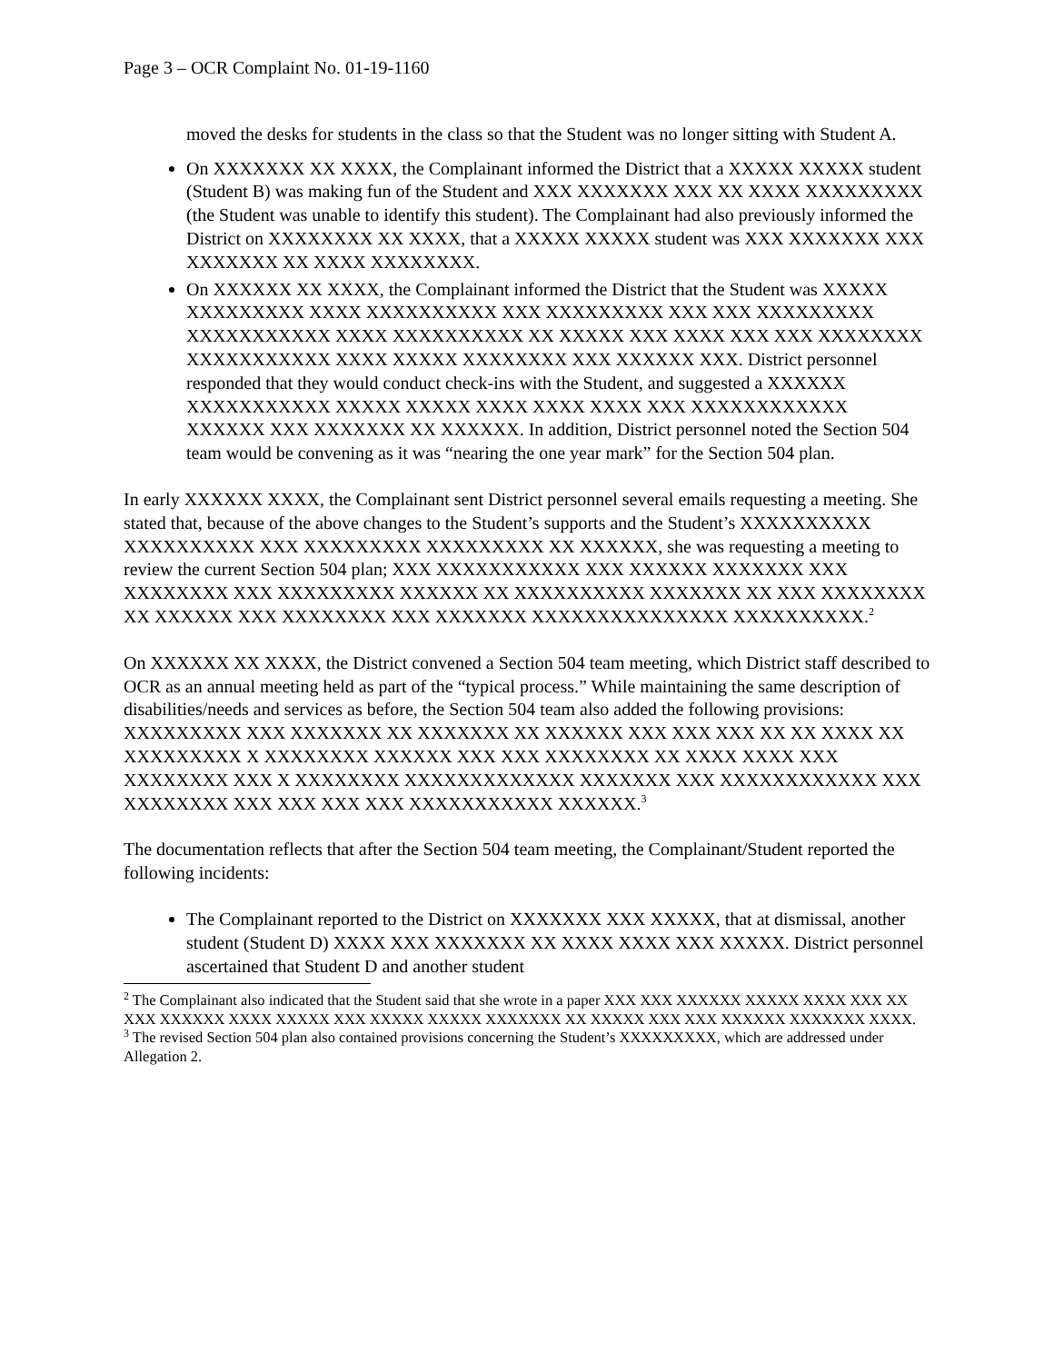Page 3 – OCR Complaint No. 01-19-1160
moved the desks for students in the class so that the Student was no longer sitting with Student A.
On XXXXXXX XX XXXX, the Complainant informed the District that a XXXXX XXXXX student (Student B) was making fun of the Student and XXX XXXXXXX XXX XX XXXX XXXXXXXXX (the Student was unable to identify this student). The Complainant had also previously informed the District on XXXXXXXX XX XXXX, that a XXXXX XXXXX student was XXX XXXXXXX XXX XXXXXXX XX XXXX XXXXXXXX.
On XXXXXX XX XXXX, the Complainant informed the District that the Student was XXXXX XXXXXXXXX XXXX XXXXXXXXXX XXX XXXXXXXXX XXX XXX XXXXXXXXX XXXXXXXXXXX XXXX XXXXXXXXXX XX XXXXX XXX XXXX XXX XXX XXXXXXXX XXXXXXXXXXX XXXX XXXXX XXXXXXXX XXX XXXXXX XXX. District personnel responded that they would conduct check-ins with the Student, and suggested a XXXXXX XXXXXXXXXXX XXXXX XXXXX XXXX XXXX XXXX XXX XXXXXXXXXXXX XXXXXX XXX XXXXXXX XX XXXXXX. In addition, District personnel noted the Section 504 team would be convening as it was “nearing the one year mark” for the Section 504 plan.
In early XXXXXX XXXX, the Complainant sent District personnel several emails requesting a meeting. She stated that, because of the above changes to the Student’s supports and the Student’s XXXXXXXXXX XXXXXXXXXX XXX XXXXXXXXX XXXXXXXXX XX XXXXXX, she was requesting a meeting to review the current Section 504 plan; XXX XXXXXXXXXXX XXX XXXXXX XXXXXXX XXX XXXXXXXX XXX XXXXXXXXX XXXXXX XX XXXXXXXXXX XXXXXXX XX XXX XXXXXXXX XX XXXXXX XXX XXXXXXXX XXX XXXXXXX XXXXXXXXXXXXXXX XXXXXXXXXX.<sup>2</sup>
On XXXXXX XX XXXX, the District convened a Section 504 team meeting, which District staff described to OCR as an annual meeting held as part of the “typical process.” While maintaining the same description of disabilities/needs and services as before, the Section 504 team also added the following provisions: XXXXXXXXX XXX XXXXXXX XX XXXXXXX XX XXXXXX XXX XXX XXX XX XX XXXX XX XXXXXXXXX X XXXXXXXX XXXXXX XXX XXX XXXXXXXX XX XXXX XXXX XXX XXXXXXXX XXX X XXXXXXXX XXXXXXXXXXXXX XXXXXXX XXX XXXXXXXXXXXX XXX XXXXXXXX XXX XXX XXX XXX XXXXXXXXXXX XXXXXX.<sup>3</sup>
The documentation reflects that after the Section 504 team meeting, the Complainant/Student reported the following incidents:
The Complainant reported to the District on XXXXXXX XXX XXXXX, that at dismissal, another student (Student D) XXXX XXX XXXXXXX XX XXXX XXXX XXX XXXXX. District personnel ascertained that Student D and another student
<sup>2</sup> The Complainant also indicated that the Student said that she wrote in a paper XXX XXX XXXXXX XXXXX XXXX XXX XX XXX XXXXXX XXXX XXXXX XXX XXXXX XXXXX XXXXXXX XX XXXXX XXX XXX XXXXXX XXXXXXX XXXX.
<sup>3</sup> The revised Section 504 plan also contained provisions concerning the Student’s XXXXXXXXX, which are addressed under Allegation 2.